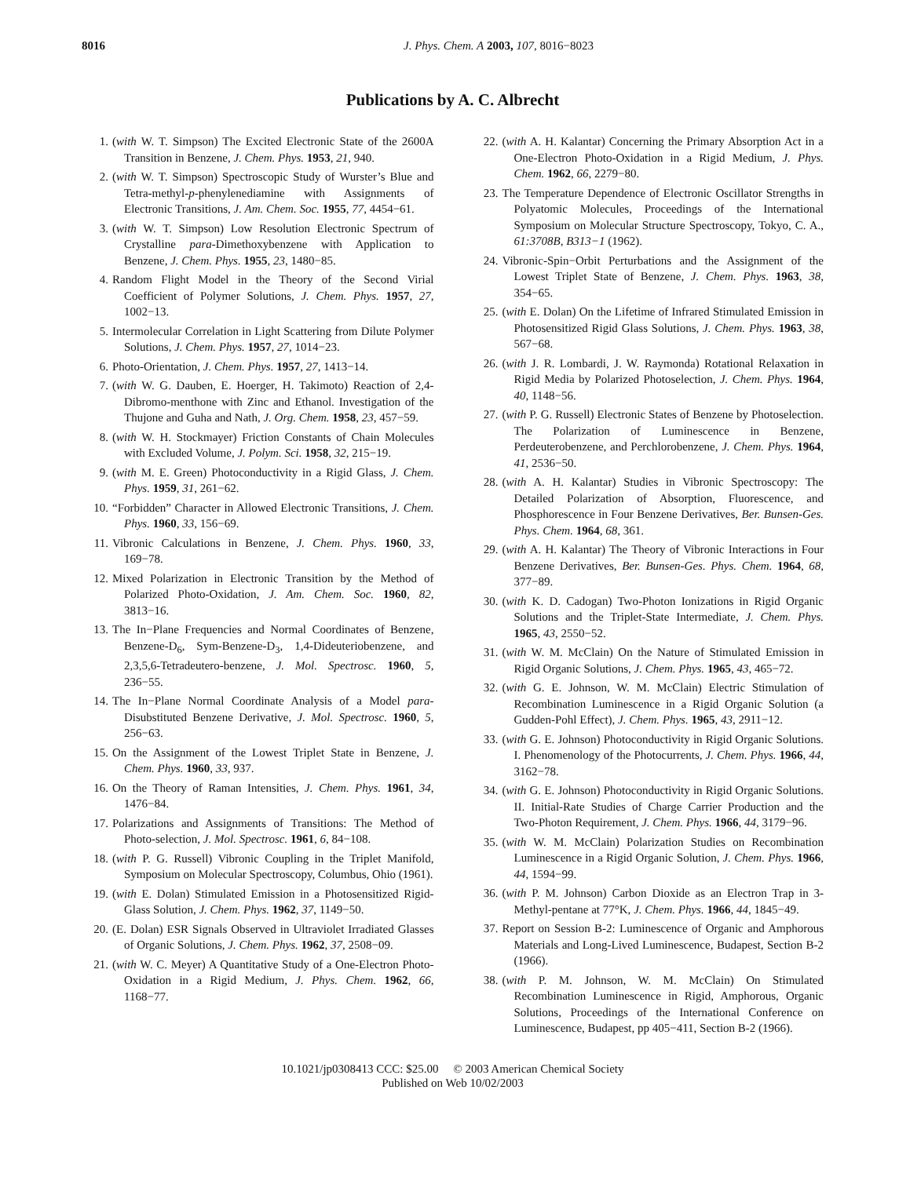8016 J. Phys. Chem. A 2003, 107, 8016−8023
Publications by A. C. Albrecht
1. (with W. T. Simpson) The Excited Electronic State of the 2600A Transition in Benzene, J. Chem. Phys. 1953, 21, 940.
2. (with W. T. Simpson) Spectroscopic Study of Wurster’s Blue and Tetra-methyl-p-phenylenediamine with Assignments of Electronic Transitions, J. Am. Chem. Soc. 1955, 77, 4454−61.
3. (with W. T. Simpson) Low Resolution Electronic Spectrum of Crystalline para-Dimethoxybenzene with Application to Benzene, J. Chem. Phys. 1955, 23, 1480−85.
4. Random Flight Model in the Theory of the Second Virial Coefficient of Polymer Solutions, J. Chem. Phys. 1957, 27, 1002−13.
5. Intermolecular Correlation in Light Scattering from Dilute Polymer Solutions, J. Chem. Phys. 1957, 27, 1014−23.
6. Photo-Orientation, J. Chem. Phys. 1957, 27, 1413−14.
7. (with W. G. Dauben, E. Hoerger, H. Takimoto) Reaction of 2,4-Dibromo-menthone with Zinc and Ethanol. Investigation of the Thujone and Guha and Nath, J. Org. Chem. 1958, 23, 457−59.
8. (with W. H. Stockmayer) Friction Constants of Chain Molecules with Excluded Volume, J. Polym. Sci. 1958, 32, 215−19.
9. (with M. E. Green) Photoconductivity in a Rigid Glass, J. Chem. Phys. 1959, 31, 261−62.
10. “Forbidden” Character in Allowed Electronic Transitions, J. Chem. Phys. 1960, 33, 156−69.
11. Vibronic Calculations in Benzene, J. Chem. Phys. 1960, 33, 169−78.
12. Mixed Polarization in Electronic Transition by the Method of Polarized Photo-Oxidation, J. Am. Chem. Soc. 1960, 82, 3813−16.
13. The In−Plane Frequencies and Normal Coordinates of Benzene, Benzene-D<sub>6</sub>, Sym-Benzene-D<sub>3</sub>, 1,4-Dideuteriobenzene, and 2,3,5,6-Tetradeutero-benzene, J. Mol. Spectrosc. 1960, 5, 236−55.
14. The In−Plane Normal Coordinate Analysis of a Model para-Disubstituted Benzene Derivative, J. Mol. Spectrosc. 1960, 5, 256−63.
15. On the Assignment of the Lowest Triplet State in Benzene, J. Chem. Phys. 1960, 33, 937.
16. On the Theory of Raman Intensities, J. Chem. Phys. 1961, 34, 1476−84.
17. Polarizations and Assignments of Transitions: The Method of Photo-selection, J. Mol. Spectrosc. 1961, 6, 84−108.
18. (with P. G. Russell) Vibronic Coupling in the Triplet Manifold, Symposium on Molecular Spectroscopy, Columbus, Ohio (1961).
19. (with E. Dolan) Stimulated Emission in a Photosensitized Rigid-Glass Solution, J. Chem. Phys. 1962, 37, 1149−50.
20. (E. Dolan) ESR Signals Observed in Ultraviolet Irradiated Glasses of Organic Solutions, J. Chem. Phys. 1962, 37, 2508−09.
21. (with W. C. Meyer) A Quantitative Study of a One-Electron Photo-Oxidation in a Rigid Medium, J. Phys. Chem. 1962, 66, 1168−77.
22. (with A. H. Kalantar) Concerning the Primary Absorption Act in a One-Electron Photo-Oxidation in a Rigid Medium, J. Phys. Chem. 1962, 66, 2279−80.
23. The Temperature Dependence of Electronic Oscillator Strengths in Polyatomic Molecules, Proceedings of the International Symposium on Molecular Structure Spectroscopy, Tokyo, C. A., 61:3708B, B313−1 (1962).
24. Vibronic-Spin−Orbit Perturbations and the Assignment of the Lowest Triplet State of Benzene, J. Chem. Phys. 1963, 38, 354−65.
25. (with E. Dolan) On the Lifetime of Infrared Stimulated Emission in Photosensitized Rigid Glass Solutions, J. Chem. Phys. 1963, 38, 567−68.
26. (with J. R. Lombardi, J. W. Raymonda) Rotational Relaxation in Rigid Media by Polarized Photoselection, J. Chem. Phys. 1964, 40, 1148−56.
27. (with P. G. Russell) Electronic States of Benzene by Photoselection. The Polarization of Luminescence in Benzene, Perdeuterobenzene, and Perchlorobenzene, J. Chem. Phys. 1964, 41, 2536−50.
28. (with A. H. Kalantar) Studies in Vibronic Spectroscopy: The Detailed Polarization of Absorption, Fluorescence, and Phosphorescence in Four Benzene Derivatives, Ber. Bunsen-Ges. Phys. Chem. 1964, 68, 361.
29. (with A. H. Kalantar) The Theory of Vibronic Interactions in Four Benzene Derivatives, Ber. Bunsen-Ges. Phys. Chem. 1964, 68, 377−89.
30. (with K. D. Cadogan) Two-Photon Ionizations in Rigid Organic Solutions and the Triplet-State Intermediate, J. Chem. Phys. 1965, 43, 2550−52.
31. (with W. M. McClain) On the Nature of Stimulated Emission in Rigid Organic Solutions, J. Chem. Phys. 1965, 43, 465−72.
32. (with G. E. Johnson, W. M. McClain) Electric Stimulation of Recombination Luminescence in a Rigid Organic Solution (a Gudden-Pohl Effect), J. Chem. Phys. 1965, 43, 2911−12.
33. (with G. E. Johnson) Photoconductivity in Rigid Organic Solutions. I. Phenomenology of the Photocurrents, J. Chem. Phys. 1966, 44, 3162−78.
34. (with G. E. Johnson) Photoconductivity in Rigid Organic Solutions. II. Initial-Rate Studies of Charge Carrier Production and the Two-Photon Requirement, J. Chem. Phys. 1966, 44, 3179−96.
35. (with W. M. McClain) Polarization Studies on Recombination Luminescence in a Rigid Organic Solution, J. Chem. Phys. 1966, 44, 1594−99.
36. (with P. M. Johnson) Carbon Dioxide as an Electron Trap in 3-Methyl-pentane at 77°K, J. Chem. Phys. 1966, 44, 1845−49.
37. Report on Session B-2: Luminescence of Organic and Amphorous Materials and Long-Lived Luminescence, Budapest, Section B-2 (1966).
38. (with P. M. Johnson, W. M. McClain) On Stimulated Recombination Luminescence in Rigid, Amphorous, Organic Solutions, Proceedings of the International Conference on Luminescence, Budapest, pp 405−411, Section B-2 (1966).
10.1021/jp0308413 CCC: $25.00 © 2003 American Chemical Society
Published on Web 10/02/2003